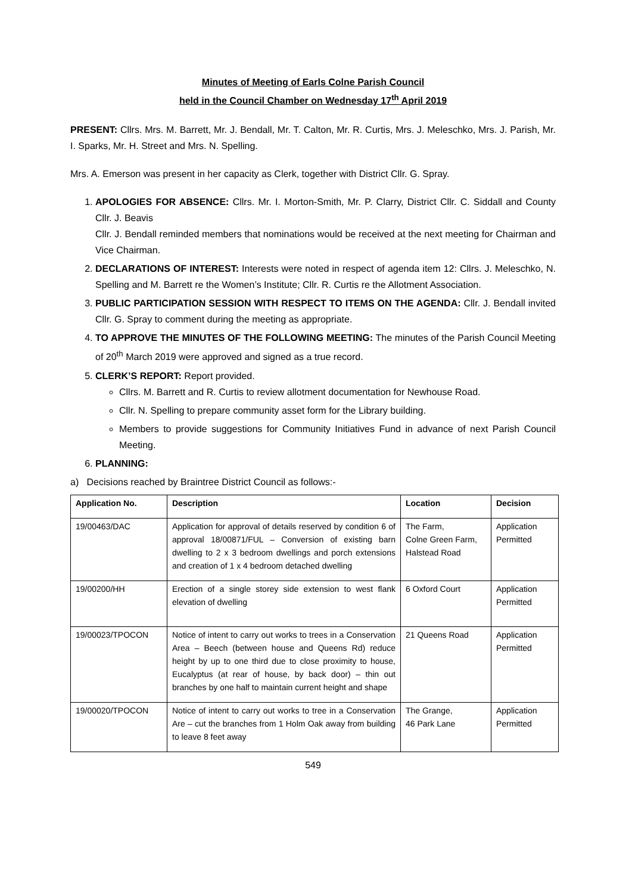Minutes of Meeting of Earls Colne Parish Council
held in the Council Chamber on Wednesday 17<sup>th</sup> April 2019
PRESENT: Cllrs. Mrs. M. Barrett, Mr. J. Bendall, Mr. T. Calton, Mr. R. Curtis, Mrs. J. Meleschko, Mrs. J. Parish, Mr. I. Sparks, Mr. H. Street and Mrs. N. Spelling.
Mrs. A. Emerson was present in her capacity as Clerk, together with District Cllr. G. Spray.
1. APOLOGIES FOR ABSENCE: Cllrs. Mr. I. Morton-Smith, Mr. P. Clarry, District Cllr. C. Siddall and County Cllr. J. Beavis
Cllr. J. Bendall reminded members that nominations would be received at the next meeting for Chairman and Vice Chairman.
2. DECLARATIONS OF INTEREST: Interests were noted in respect of agenda item 12: Cllrs. J. Meleschko, N. Spelling and M. Barrett re the Women’s Institute; Cllr. R. Curtis re the Allotment Association.
3. PUBLIC PARTICIPATION SESSION WITH RESPECT TO ITEMS ON THE AGENDA: Cllr. J. Bendall invited Cllr. G. Spray to comment during the meeting as appropriate.
4. TO APPROVE THE MINUTES OF THE FOLLOWING MEETING: The minutes of the Parish Council Meeting of 20<sup>th</sup> March 2019 were approved and signed as a true record.
5. CLERK’S REPORT: Report provided.
Cllrs. M. Barrett and R. Curtis to review allotment documentation for Newhouse Road.
Cllr. N. Spelling to prepare community asset form for the Library building.
Members to provide suggestions for Community Initiatives Fund in advance of next Parish Council Meeting.
6. PLANNING:
a) Decisions reached by Braintree District Council as follows:-
| Application No. | Description | Location | Decision |
| --- | --- | --- | --- |
| 19/00463/DAC | Application for approval of details reserved by condition 6 of approval 18/00871/FUL – Conversion of existing barn dwelling to 2 x 3 bedroom dwellings and porch extensions and creation of 1 x 4 bedroom detached dwelling | The Farm, Colne Green Farm, Halstead Road | Application Permitted |
| 19/00200/HH | Erection of a single storey side extension to west flank elevation of dwelling | 6 Oxford Court | Application Permitted |
| 19/00023/TPOCON | Notice of intent to carry out works to trees in a Conservation Area – Beech (between house and Queens Rd) reduce height by up to one third due to close proximity to house, Eucalyptus (at rear of house, by back door) – thin out branches by one half to maintain current height and shape | 21 Queens Road | Application Permitted |
| 19/00020/TPOCON | Notice of intent to carry out works to tree in a Conservation Are – cut the branches from 1 Holm Oak away from building to leave 8 feet away | The Grange, 46 Park Lane | Application Permitted |
549